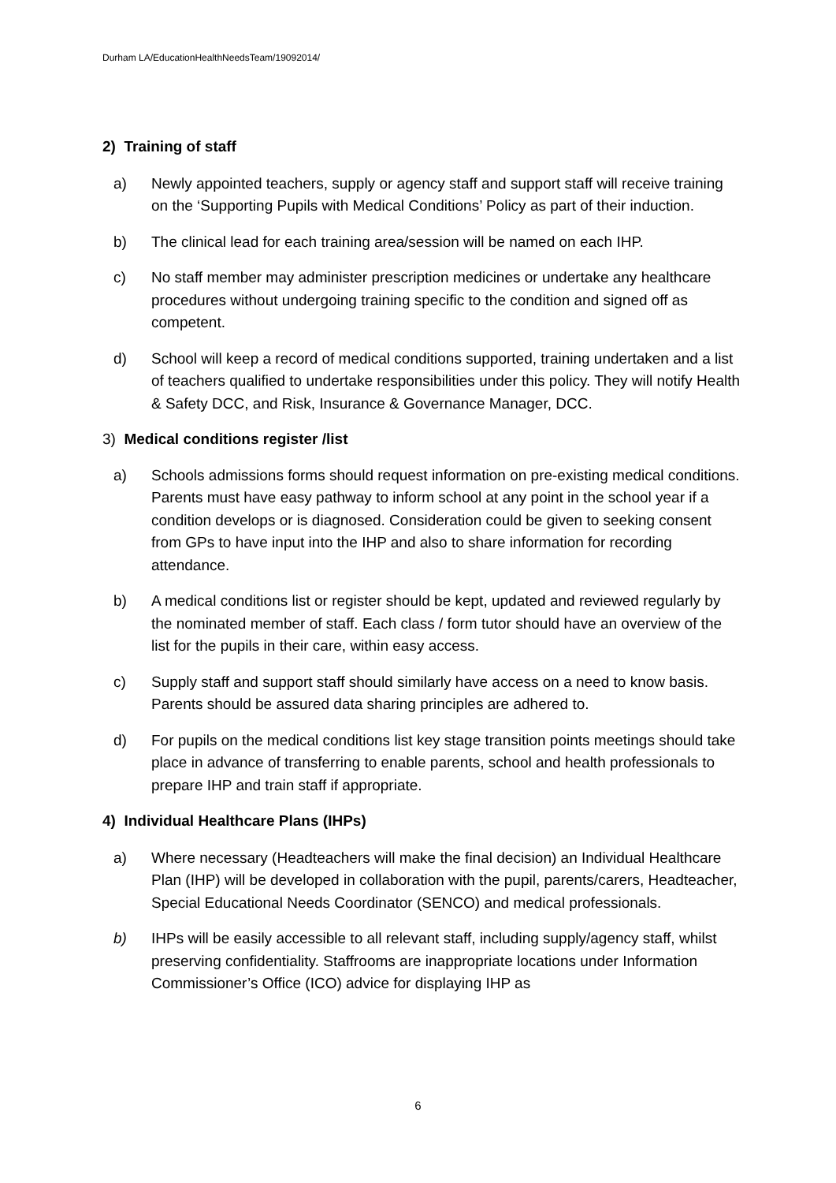Durham LA/EducationHealthNeedsTeam/19092014/
2) Training of staff
a) Newly appointed teachers, supply or agency staff and support staff will receive training on the ‘Supporting Pupils with Medical Conditions’ Policy as part of their induction.
b) The clinical lead for each training area/session will be named on each IHP.
c) No staff member may administer prescription medicines or undertake any healthcare procedures without undergoing training specific to the condition and signed off as competent.
d) School will keep a record of medical conditions supported, training undertaken and a list of teachers qualified to undertake responsibilities under this policy. They will notify Health & Safety DCC, and Risk, Insurance & Governance Manager, DCC.
3) Medical conditions register /list
a) Schools admissions forms should request information on pre-existing medical conditions. Parents must have easy pathway to inform school at any point in the school year if a condition develops or is diagnosed. Consideration could be given to seeking consent from GPs to have input into the IHP and also to share information for recording attendance.
b) A medical conditions list or register should be kept, updated and reviewed regularly by the nominated member of staff. Each class / form tutor should have an overview of the list for the pupils in their care, within easy access.
c) Supply staff and support staff should similarly have access on a need to know basis. Parents should be assured data sharing principles are adhered to.
d) For pupils on the medical conditions list key stage transition points meetings should take place in advance of transferring to enable parents, school and health professionals to prepare IHP and train staff if appropriate.
4) Individual Healthcare Plans (IHPs)
a) Where necessary (Headteachers will make the final decision) an Individual Healthcare Plan (IHP) will be developed in collaboration with the pupil, parents/carers, Headteacher, Special Educational Needs Coordinator (SENCO) and medical professionals.
b) IHPs will be easily accessible to all relevant staff, including supply/agency staff, whilst preserving confidentiality. Staffrooms are inappropriate locations under Information Commissioner’s Office (ICO) advice for displaying IHP as
6